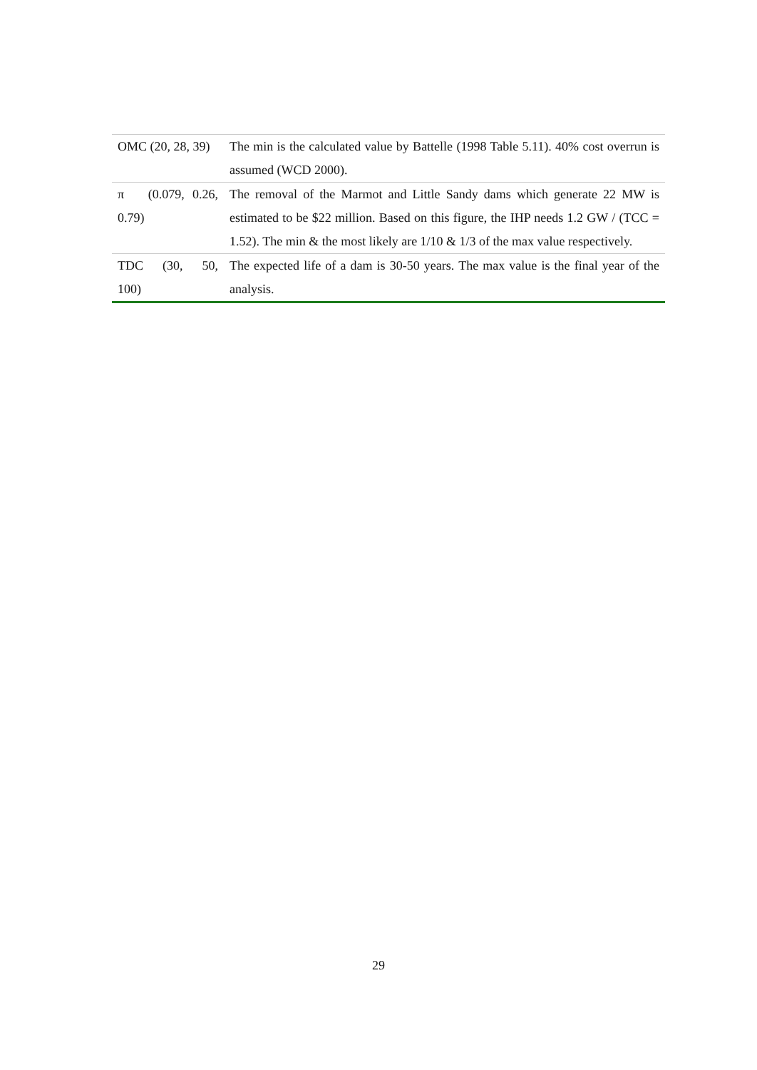| OMC (20, 28, 39) | The min is the calculated value by Battelle (1998 Table 5.11). 40% cost overrun is assumed (WCD 2000). |
| π (0.079, 0.26, 0.79) | The removal of the Marmot and Little Sandy dams which generate 22 MW is estimated to be $22 million. Based on this figure, the IHP needs 1.2 GW / (TCC = 1.52). The min & the most likely are 1/10 & 1/3 of the max value respectively. |
| TDC (30, 50, 100) | The expected life of a dam is 30-50 years. The max value is the final year of the analysis. |
29